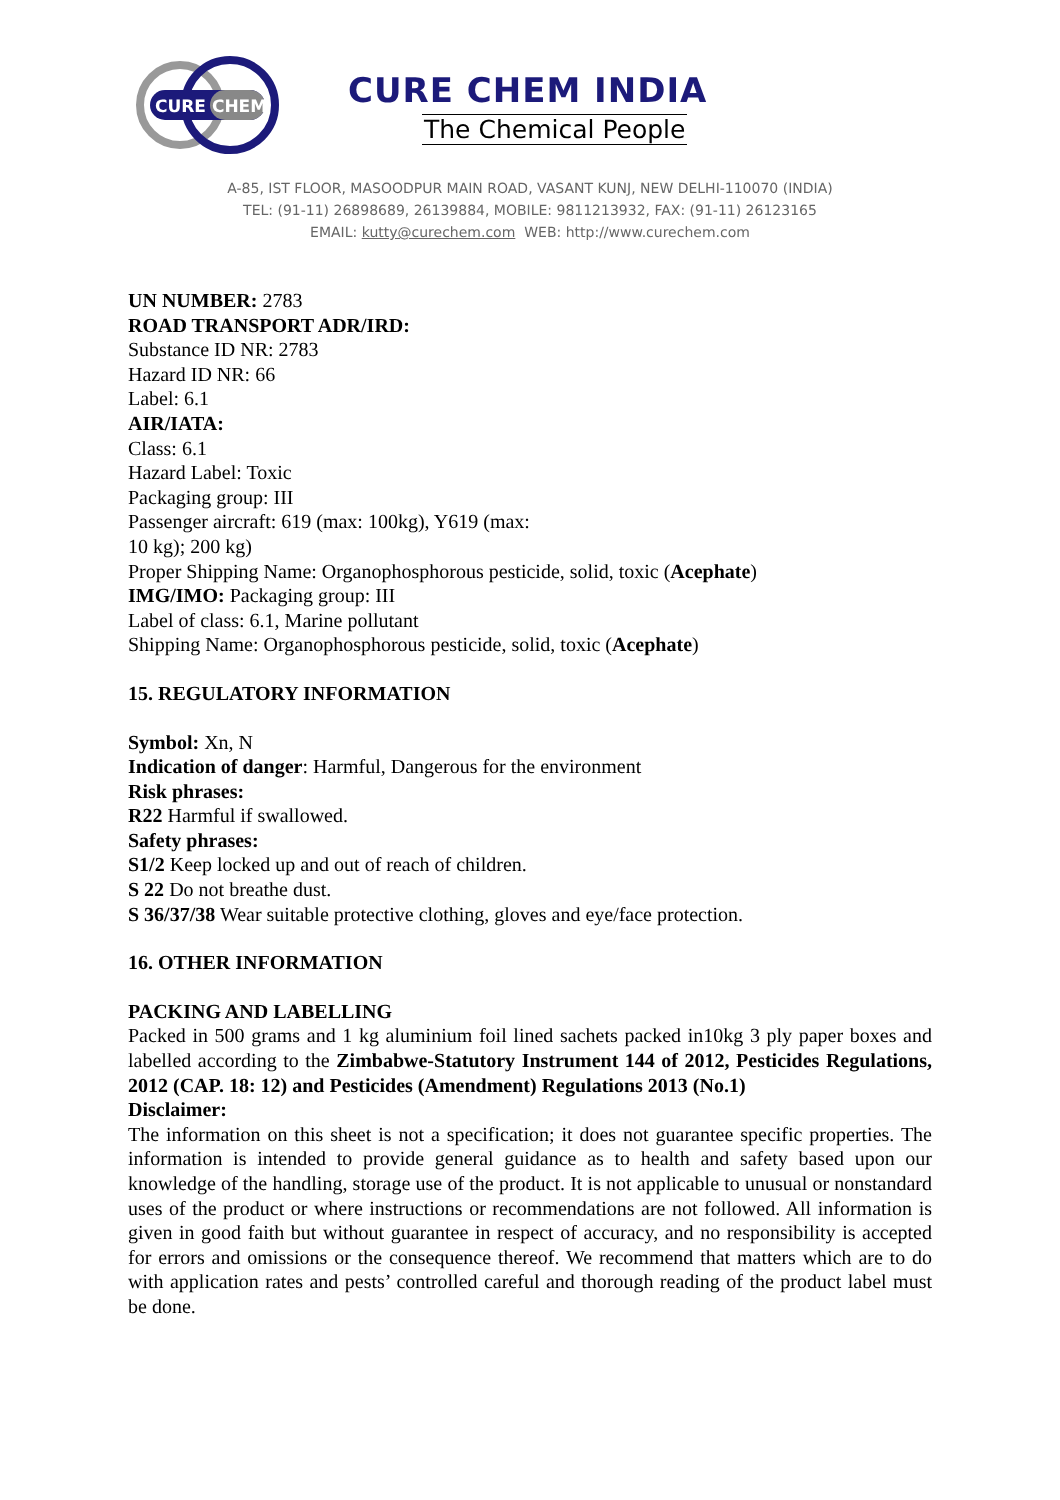CURE CHEM
CURE CHEM INDIA
The Chemical People
A-85, IST FLOOR, MASOODPUR MAIN ROAD, VASANT KUNJ, NEW DELHI-110070 (INDIA)
TEL: (91-11) 26898689, 26139884, MOBILE: 9811213932, FAX: (91-11) 26123165
EMAIL: kutty@curechem.com WEB: http://www.curechem.com
UN NUMBER: 2783
ROAD TRANSPORT ADR/IRD:
Substance ID NR: 2783
Hazard ID NR: 66
Label: 6.1
AIR/IATA:
Class: 6.1
Hazard Label: Toxic
Packaging group: III
Passenger aircraft: 619 (max: 100kg), Y619 (max:
10 kg); 200 kg)
Proper Shipping Name: Organophosphorous pesticide, solid, toxic (Acephate)
IMG/IMO: Packaging group: III
Label of class: 6.1, Marine pollutant
Shipping Name: Organophosphorous pesticide, solid, toxic (Acephate)
15. REGULATORY INFORMATION
Symbol: Xn, N
Indication of danger: Harmful, Dangerous for the environment
Risk phrases:
R22 Harmful if swallowed.
Safety phrases:
S1/2 Keep locked up and out of reach of children.
S 22 Do not breathe dust.
S 36/37/38 Wear suitable protective clothing, gloves and eye/face protection.
16. OTHER INFORMATION
PACKING AND LABELLING
Packed in 500 grams and 1 kg aluminium foil lined sachets packed in10kg 3 ply paper boxes and labelled according to the Zimbabwe-Statutory Instrument 144 of 2012, Pesticides Regulations, 2012 (CAP. 18: 12) and Pesticides (Amendment) Regulations 2013 (No.1)
Disclaimer:
The information on this sheet is not a specification; it does not guarantee specific properties. The information is intended to provide general guidance as to health and safety based upon our knowledge of the handling, storage use of the product. It is not applicable to unusual or nonstandard uses of the product or where instructions or recommendations are not followed. All information is given in good faith but without guarantee in respect of accuracy, and no responsibility is accepted for errors and omissions or the consequence thereof. We recommend that matters which are to do with application rates and pests’ controlled careful and thorough reading of the product label must be done.